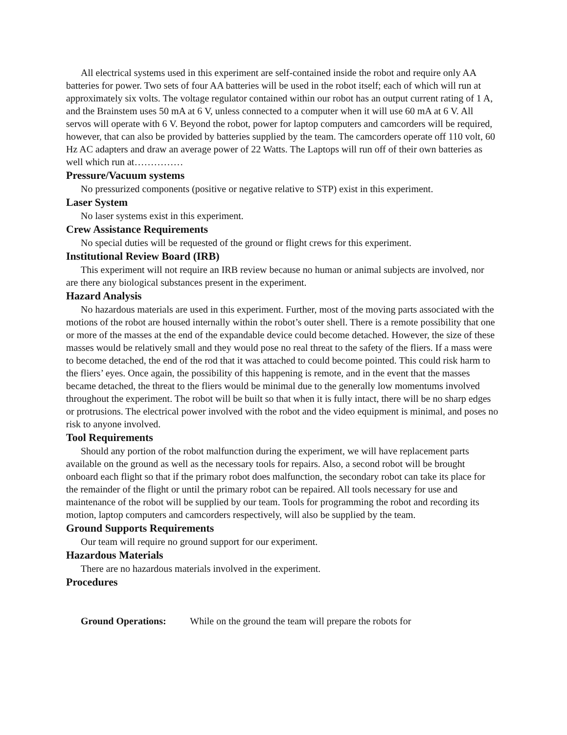All electrical systems used in this experiment are self-contained inside the robot and require only AA batteries for power. Two sets of four AA batteries will be used in the robot itself; each of which will run at approximately six volts. The voltage regulator contained within our robot has an output current rating of 1 A, and the Brainstem uses 50 mA at 6 V, unless connected to a computer when it will use 60 mA at 6 V. All servos will operate with 6 V. Beyond the robot, power for laptop computers and camcorders will be required, however, that can also be provided by batteries supplied by the team. The camcorders operate off 110 volt, 60 Hz AC adapters and draw an average power of 22 Watts. The Laptops will run off of their own batteries as well which run at……………
Pressure/Vacuum systems
No pressurized components (positive or negative relative to STP) exist in this experiment.
Laser System
No laser systems exist in this experiment.
Crew Assistance Requirements
No special duties will be requested of the ground or flight crews for this experiment.
Institutional Review Board (IRB)
This experiment will not require an IRB review because no human or animal subjects are involved, nor are there any biological substances present in the experiment.
Hazard Analysis
No hazardous materials are used in this experiment. Further, most of the moving parts associated with the motions of the robot are housed internally within the robot’s outer shell. There is a remote possibility that one or more of the masses at the end of the expandable device could become detached. However, the size of these masses would be relatively small and they would pose no real threat to the safety of the fliers. If a mass were to become detached, the end of the rod that it was attached to could become pointed. This could risk harm to the fliers’ eyes. Once again, the possibility of this happening is remote, and in the event that the masses became detached, the threat to the fliers would be minimal due to the generally low momentums involved throughout the experiment. The robot will be built so that when it is fully intact, there will be no sharp edges or protrusions. The electrical power involved with the robot and the video equipment is minimal, and poses no risk to anyone involved.
Tool Requirements
Should any portion of the robot malfunction during the experiment, we will have replacement parts available on the ground as well as the necessary tools for repairs. Also, a second robot will be brought onboard each flight so that if the primary robot does malfunction, the secondary robot can take its place for the remainder of the flight or until the primary robot can be repaired. All tools necessary for use and maintenance of the robot will be supplied by our team. Tools for programming the robot and recording its motion, laptop computers and camcorders respectively, will also be supplied by the team.
Ground Supports Requirements
Our team will require no ground support for our experiment.
Hazardous Materials
There are no hazardous materials involved in the experiment.
Procedures
Ground Operations: While on the ground the team will prepare the robots for